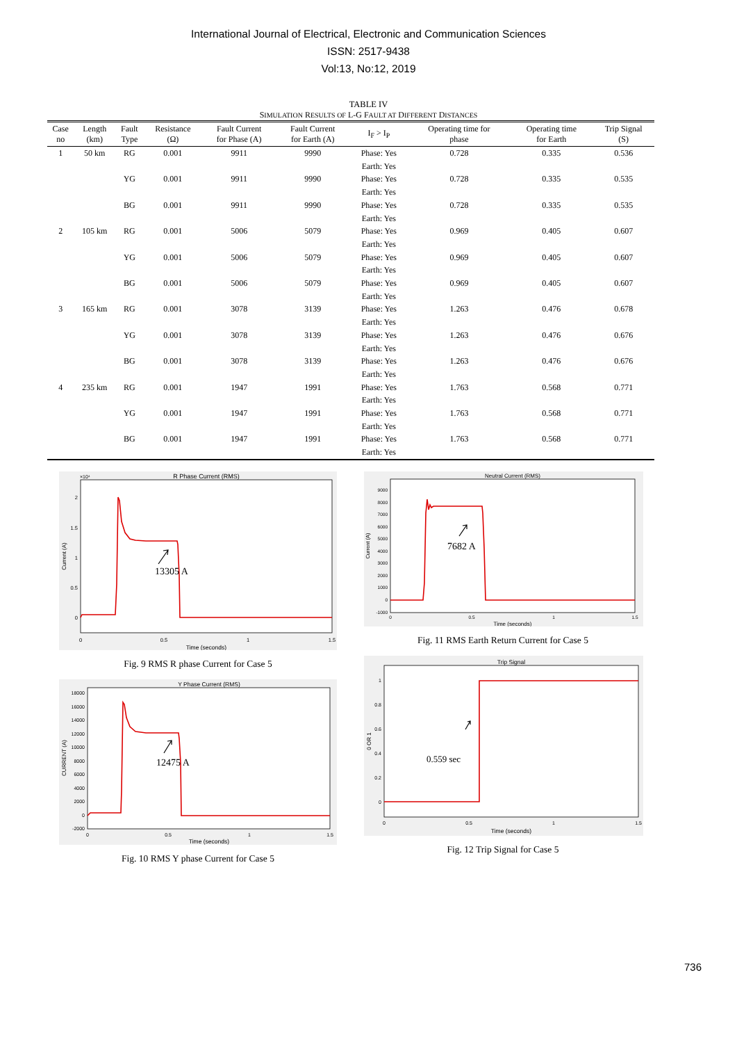International Journal of Electrical, Electronic and Communication Sciences
ISSN: 2517-9438
Vol:13, No:12, 2019
TABLE IV
SIMULATION RESULTS OF L-G FAULT AT DIFFERENT DISTANCES
| Case no | Length (km) | Fault Type | Resistance (Ω) | Fault Current for Phase (A) | Fault Current for Earth (A) | I<sub>F</sub> > I<sub>P</sub> | Operating time for phase | Operating time for Earth | Trip Signal (S) |
| --- | --- | --- | --- | --- | --- | --- | --- | --- | --- |
| 1 | 50 km | RG | 0.001 | 9911 | 9990 | Phase: Yes Earth: Yes | 0.728 | 0.335 | 0.536 |
| | | YG | 0.001 | 9911 | 9990 | Phase: Yes Earth: Yes | 0.728 | 0.335 | 0.535 |
| | | BG | 0.001 | 9911 | 9990 | Phase: Yes Earth: Yes | 0.728 | 0.335 | 0.535 |
| 2 | 105 km | RG | 0.001 | 5006 | 5079 | Phase: Yes Earth: Yes | 0.969 | 0.405 | 0.607 |
| | | YG | 0.001 | 5006 | 5079 | Phase: Yes Earth: Yes | 0.969 | 0.405 | 0.607 |
| | | BG | 0.001 | 5006 | 5079 | Phase: Yes Earth: Yes | 0.969 | 0.405 | 0.607 |
| 3 | 165 km | RG | 0.001 | 3078 | 3139 | Phase: Yes Earth: Yes | 1.263 | 0.476 | 0.678 |
| | | YG | 0.001 | 3078 | 3139 | Phase: Yes Earth: Yes | 1.263 | 0.476 | 0.676 |
| | | BG | 0.001 | 3078 | 3139 | Phase: Yes Earth: Yes | 1.263 | 0.476 | 0.676 |
| 4 | 235 km | RG | 0.001 | 1947 | 1991 | Phase: Yes Earth: Yes | 1.763 | 0.568 | 0.771 |
| | | YG | 0.001 | 1947 | 1991 | Phase: Yes Earth: Yes | 1.763 | 0.568 | 0.771 |
| | | BG | 0.001 | 1947 | 1991 | Phase: Yes Earth: Yes | 1.763 | 0.568 | 0.771 |
R Phase Current (RMS)
×10⁴
2
1.5
1
0.5
0
0
0.5
1
1.5
Time (seconds)
Current (A)
13305 A
Fig. 9 RMS R phase Current for Case 5
Y Phase Current (RMS)
18000
16000
14000
12000
10000
8000
6000
4000
2000
0
-2000
0
0.5
1
1.5
Time (seconds)
CURRENT (A)
12475 A
Fig. 10 RMS Y phase Current for Case 5
Neutral Current (RMS)
9000
8000
7000
6000
5000
4000
3000
2000
1000
0
-1000
0
0.5
1
1.5
Time (seconds)
Current (A)
7682 A
Fig. 11 RMS Earth Return Current for Case 5
Trip Signal
1
0.8
0.6
0.4
0.2
0
0
0.5
1
1.5
Time (seconds)
0 OR 1
0.559 sec
Fig. 12 Trip Signal for Case 5
736